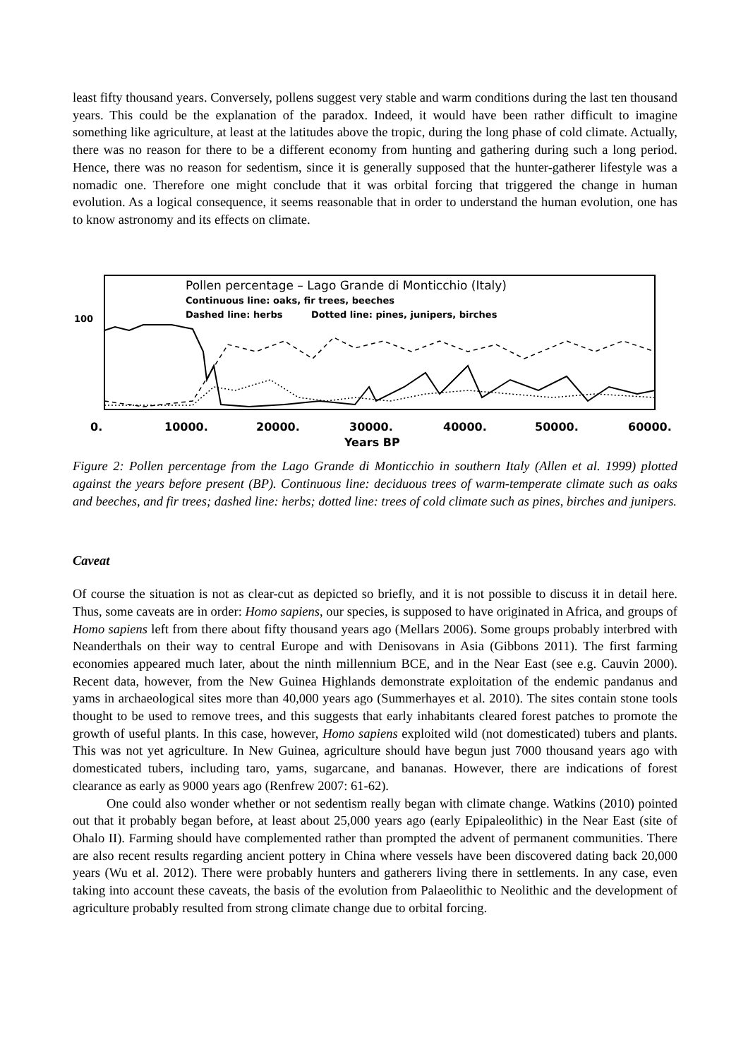least fifty thousand years. Conversely, pollens suggest very stable and warm conditions during the last ten thousand years. This could be the explanation of the paradox. Indeed, it would have been rather difficult to imagine something like agriculture, at least at the latitudes above the tropic, during the long phase of cold climate. Actually, there was no reason for there to be a different economy from hunting and gathering during such a long period. Hence, there was no reason for sedentism, since it is generally supposed that the hunter-gatherer lifestyle was a nomadic one. Therefore one might conclude that it was orbital forcing that triggered the change in human evolution. As a logical consequence, it seems reasonable that in order to understand the human evolution, one has to know astronomy and its effects on climate.
Pollen percentage – Lago Grande di Monticchio (Italy)
Continuous line: oaks, fir trees, beeches
Dashed line: herbs
Dotted line: pines, junipers, birches
100
0.
10000.
20000.
30000.
40000.
50000.
60000.
Years BP
Figure 2: Pollen percentage from the Lago Grande di Monticchio in southern Italy (Allen et al. 1999) plotted against the years before present (BP). Continuous line: deciduous trees of warm-temperate climate such as oaks and beeches, and fir trees; dashed line: herbs; dotted line: trees of cold climate such as pines, birches and junipers.
Caveat
Of course the situation is not as clear-cut as depicted so briefly, and it is not possible to discuss it in detail here. Thus, some caveats are in order: Homo sapiens, our species, is supposed to have originated in Africa, and groups of Homo sapiens left from there about fifty thousand years ago (Mellars 2006). Some groups probably interbred with Neanderthals on their way to central Europe and with Denisovans in Asia (Gibbons 2011). The first farming economies appeared much later, about the ninth millennium BCE, and in the Near East (see e.g. Cauvin 2000). Recent data, however, from the New Guinea Highlands demonstrate exploitation of the endemic pandanus and yams in archaeological sites more than 40,000 years ago (Summerhayes et al. 2010). The sites contain stone tools thought to be used to remove trees, and this suggests that early inhabitants cleared forest patches to promote the growth of useful plants. In this case, however, Homo sapiens exploited wild (not domesticated) tubers and plants. This was not yet agriculture. In New Guinea, agriculture should have begun just 7000 thousand years ago with domesticated tubers, including taro, yams, sugarcane, and bananas. However, there are indications of forest clearance as early as 9000 years ago (Renfrew 2007: 61-62).
One could also wonder whether or not sedentism really began with climate change. Watkins (2010) pointed out that it probably began before, at least about 25,000 years ago (early Epipaleolithic) in the Near East (site of Ohalo II). Farming should have complemented rather than prompted the advent of permanent communities. There are also recent results regarding ancient pottery in China where vessels have been discovered dating back 20,000 years (Wu et al. 2012). There were probably hunters and gatherers living there in settlements. In any case, even taking into account these caveats, the basis of the evolution from Palaeolithic to Neolithic and the development of agriculture probably resulted from strong climate change due to orbital forcing.